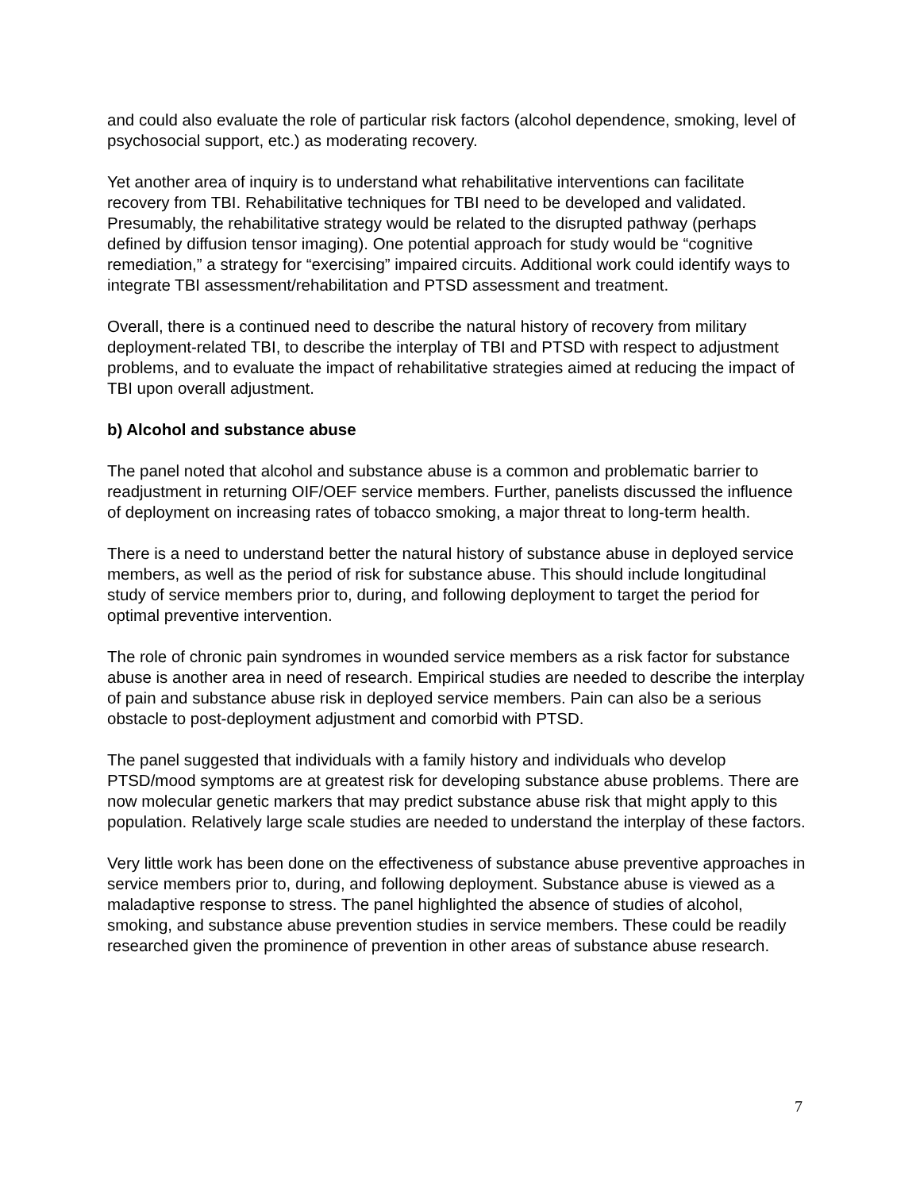and could also evaluate the role of particular risk factors (alcohol dependence, smoking, level of psychosocial support, etc.) as moderating recovery.
Yet another area of inquiry is to understand what rehabilitative interventions can facilitate recovery from TBI. Rehabilitative techniques for TBI need to be developed and validated. Presumably, the rehabilitative strategy would be related to the disrupted pathway (perhaps defined by diffusion tensor imaging). One potential approach for study would be “cognitive remediation,” a strategy for “exercising” impaired circuits. Additional work could identify ways to integrate TBI assessment/rehabilitation and PTSD assessment and treatment.
Overall, there is a continued need to describe the natural history of recovery from military deployment-related TBI, to describe the interplay of TBI and PTSD with respect to adjustment problems, and to evaluate the impact of rehabilitative strategies aimed at reducing the impact of TBI upon overall adjustment.
b) Alcohol and substance abuse
The panel noted that alcohol and substance abuse is a common and problematic barrier to readjustment in returning OIF/OEF service members. Further, panelists discussed the influence of deployment on increasing rates of tobacco smoking, a major threat to long-term health.
There is a need to understand better the natural history of substance abuse in deployed service members, as well as the period of risk for substance abuse. This should include longitudinal study of service members prior to, during, and following deployment to target the period for optimal preventive intervention.
The role of chronic pain syndromes in wounded service members as a risk factor for substance abuse is another area in need of research. Empirical studies are needed to describe the interplay of pain and substance abuse risk in deployed service members. Pain can also be a serious obstacle to post-deployment adjustment and comorbid with PTSD.
The panel suggested that individuals with a family history and individuals who develop PTSD/mood symptoms are at greatest risk for developing substance abuse problems. There are now molecular genetic markers that may predict substance abuse risk that might apply to this population. Relatively large scale studies are needed to understand the interplay of these factors.
Very little work has been done on the effectiveness of substance abuse preventive approaches in service members prior to, during, and following deployment. Substance abuse is viewed as a maladaptive response to stress. The panel highlighted the absence of studies of alcohol, smoking, and substance abuse prevention studies in service members. These could be readily researched given the prominence of prevention in other areas of substance abuse research.
7